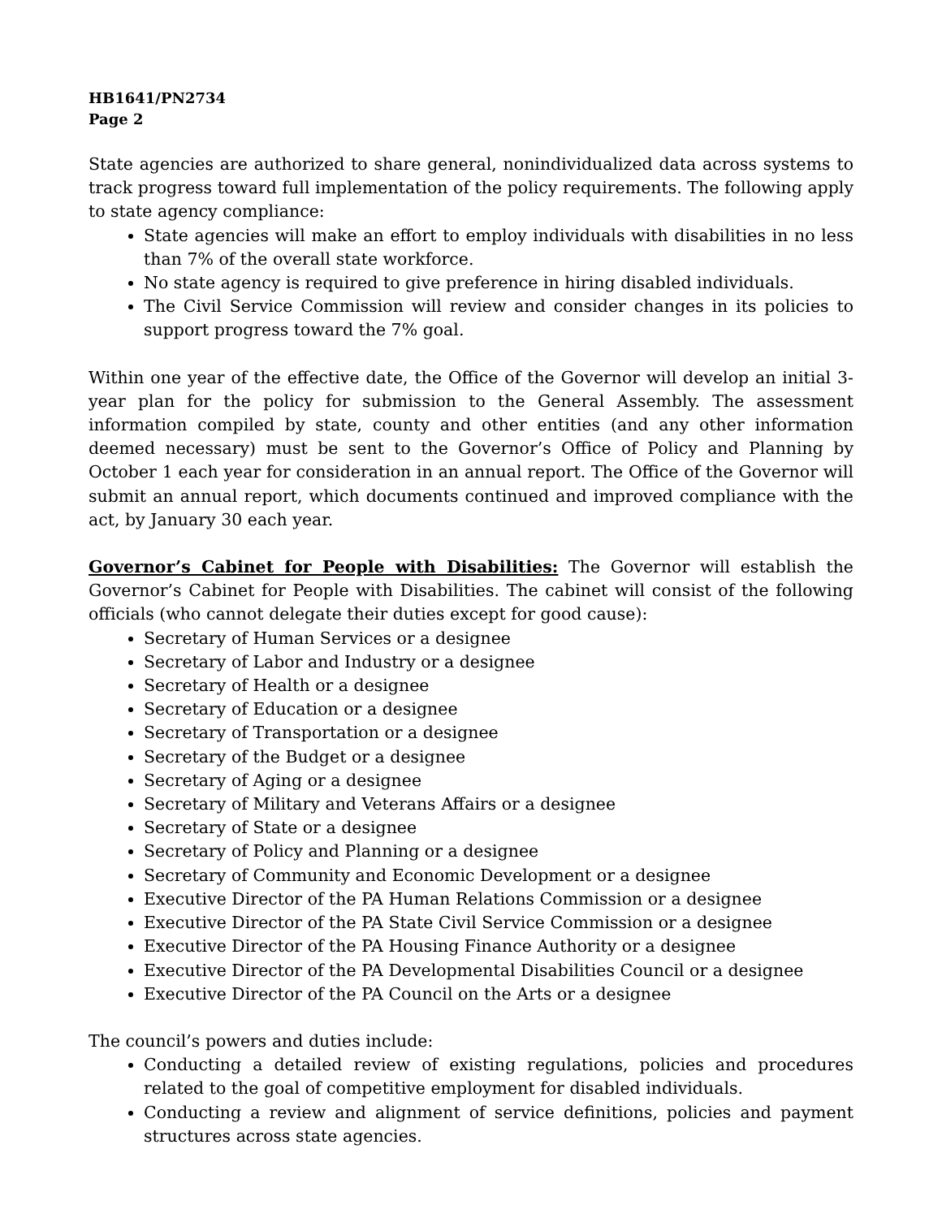HB1641/PN2734
Page 2
State agencies are authorized to share general, nonindividualized data across systems to track progress toward full implementation of the policy requirements. The following apply to state agency compliance:
State agencies will make an effort to employ individuals with disabilities in no less than 7% of the overall state workforce.
No state agency is required to give preference in hiring disabled individuals.
The Civil Service Commission will review and consider changes in its policies to support progress toward the 7% goal.
Within one year of the effective date, the Office of the Governor will develop an initial 3-year plan for the policy for submission to the General Assembly. The assessment information compiled by state, county and other entities (and any other information deemed necessary) must be sent to the Governor’s Office of Policy and Planning by October 1 each year for consideration in an annual report. The Office of the Governor will submit an annual report, which documents continued and improved compliance with the act, by January 30 each year.
Governor’s Cabinet for People with Disabilities: The Governor will establish the Governor’s Cabinet for People with Disabilities. The cabinet will consist of the following officials (who cannot delegate their duties except for good cause):
Secretary of Human Services or a designee
Secretary of Labor and Industry or a designee
Secretary of Health or a designee
Secretary of Education or a designee
Secretary of Transportation or a designee
Secretary of the Budget or a designee
Secretary of Aging or a designee
Secretary of Military and Veterans Affairs or a designee
Secretary of State or a designee
Secretary of Policy and Planning or a designee
Secretary of Community and Economic Development or a designee
Executive Director of the PA Human Relations Commission or a designee
Executive Director of the PA State Civil Service Commission or a designee
Executive Director of the PA Housing Finance Authority or a designee
Executive Director of the PA Developmental Disabilities Council or a designee
Executive Director of the PA Council on the Arts or a designee
The council’s powers and duties include:
Conducting a detailed review of existing regulations, policies and procedures related to the goal of competitive employment for disabled individuals.
Conducting a review and alignment of service definitions, policies and payment structures across state agencies.